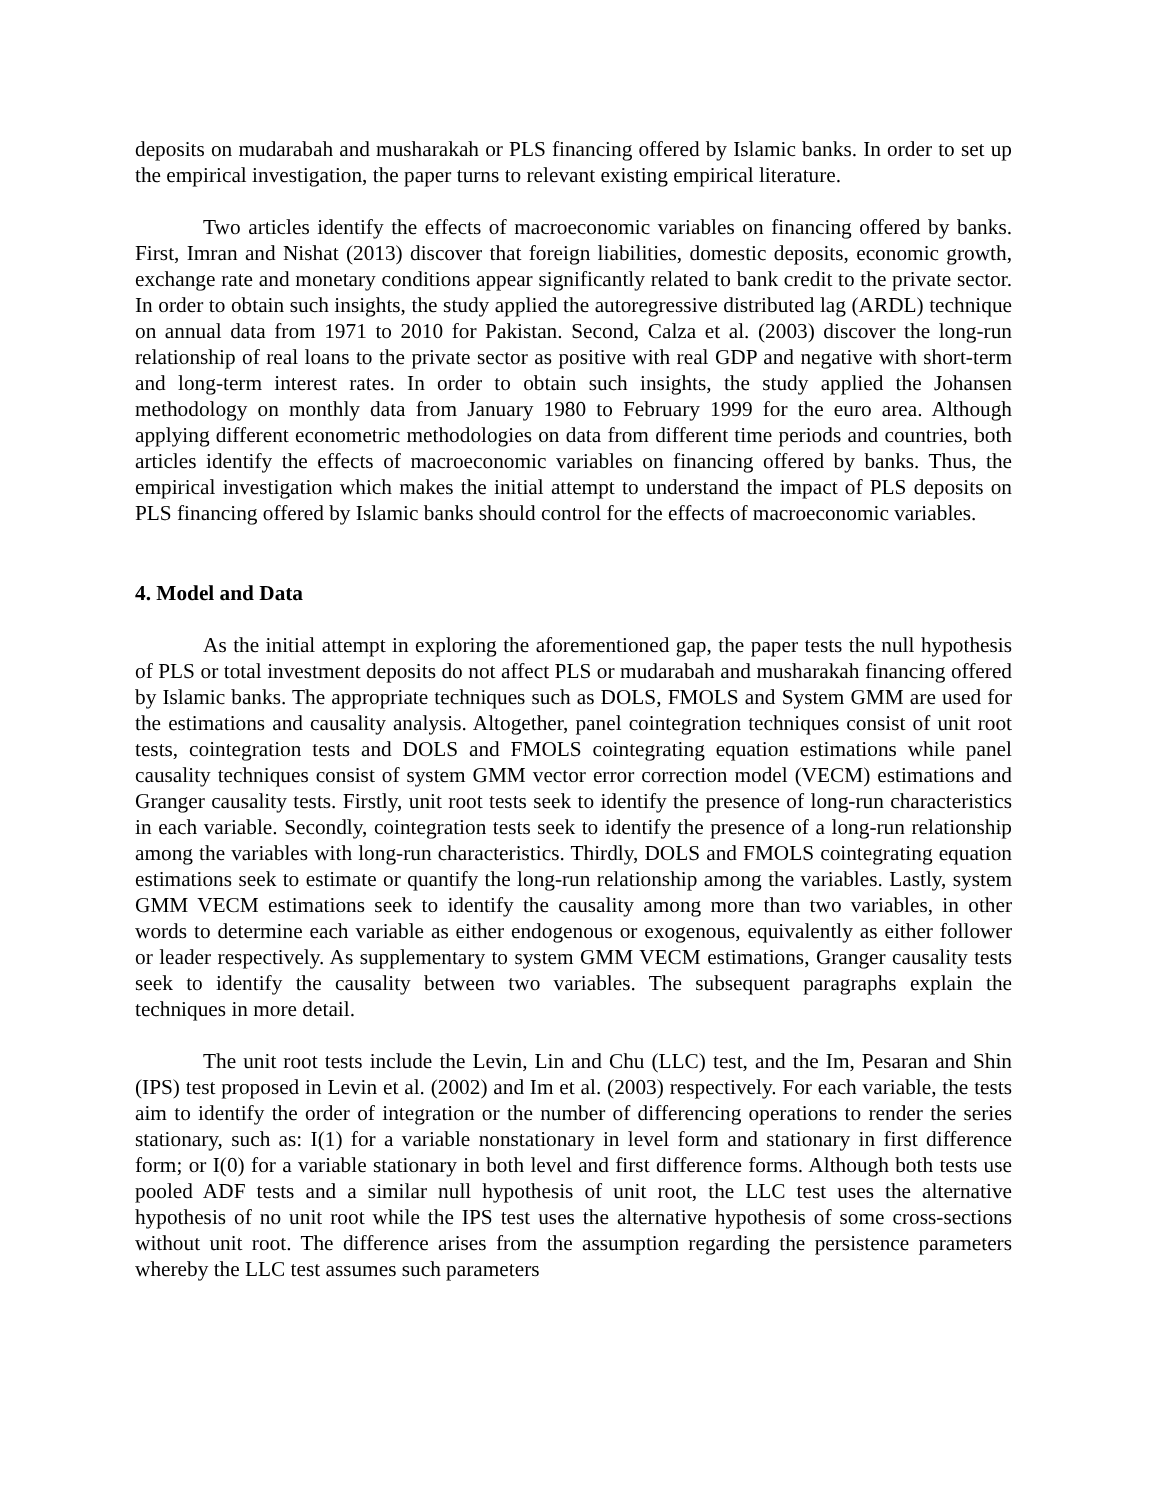deposits on mudarabah and musharakah or PLS financing offered by Islamic banks. In order to set up the empirical investigation, the paper turns to relevant existing empirical literature.
Two articles identify the effects of macroeconomic variables on financing offered by banks. First, Imran and Nishat (2013) discover that foreign liabilities, domestic deposits, economic growth, exchange rate and monetary conditions appear significantly related to bank credit to the private sector. In order to obtain such insights, the study applied the autoregressive distributed lag (ARDL) technique on annual data from 1971 to 2010 for Pakistan. Second, Calza et al. (2003) discover the long-run relationship of real loans to the private sector as positive with real GDP and negative with short-term and long-term interest rates. In order to obtain such insights, the study applied the Johansen methodology on monthly data from January 1980 to February 1999 for the euro area. Although applying different econometric methodologies on data from different time periods and countries, both articles identify the effects of macroeconomic variables on financing offered by banks. Thus, the empirical investigation which makes the initial attempt to understand the impact of PLS deposits on PLS financing offered by Islamic banks should control for the effects of macroeconomic variables.
4. Model and Data
As the initial attempt in exploring the aforementioned gap, the paper tests the null hypothesis of PLS or total investment deposits do not affect PLS or mudarabah and musharakah financing offered by Islamic banks. The appropriate techniques such as DOLS, FMOLS and System GMM are used for the estimations and causality analysis. Altogether, panel cointegration techniques consist of unit root tests, cointegration tests and DOLS and FMOLS cointegrating equation estimations while panel causality techniques consist of system GMM vector error correction model (VECM) estimations and Granger causality tests. Firstly, unit root tests seek to identify the presence of long-run characteristics in each variable. Secondly, cointegration tests seek to identify the presence of a long-run relationship among the variables with long-run characteristics. Thirdly, DOLS and FMOLS cointegrating equation estimations seek to estimate or quantify the long-run relationship among the variables. Lastly, system GMM VECM estimations seek to identify the causality among more than two variables, in other words to determine each variable as either endogenous or exogenous, equivalently as either follower or leader respectively. As supplementary to system GMM VECM estimations, Granger causality tests seek to identify the causality between two variables. The subsequent paragraphs explain the techniques in more detail.
The unit root tests include the Levin, Lin and Chu (LLC) test, and the Im, Pesaran and Shin (IPS) test proposed in Levin et al. (2002) and Im et al. (2003) respectively. For each variable, the tests aim to identify the order of integration or the number of differencing operations to render the series stationary, such as: I(1) for a variable nonstationary in level form and stationary in first difference form; or I(0) for a variable stationary in both level and first difference forms. Although both tests use pooled ADF tests and a similar null hypothesis of unit root, the LLC test uses the alternative hypothesis of no unit root while the IPS test uses the alternative hypothesis of some cross-sections without unit root. The difference arises from the assumption regarding the persistence parameters whereby the LLC test assumes such parameters